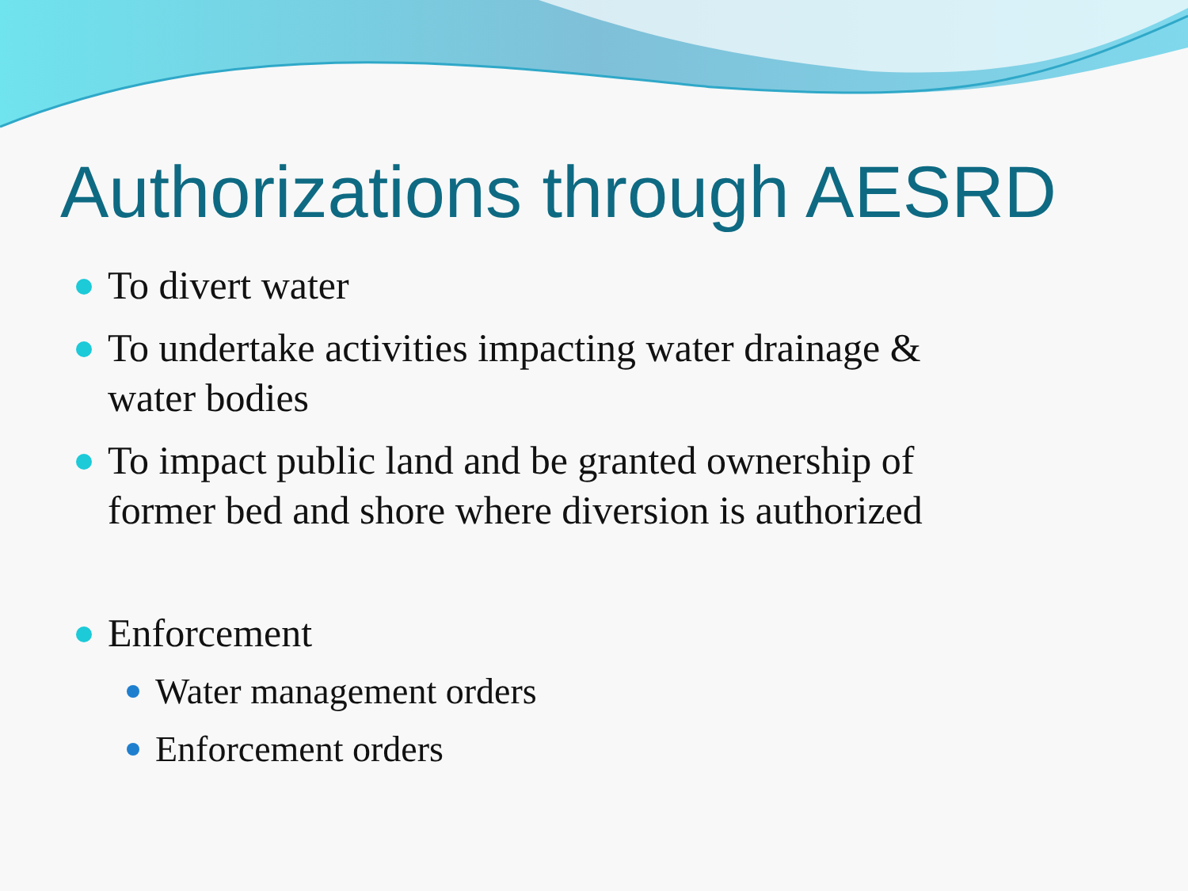Authorizations through AESRD
To divert water
To undertake activities impacting water drainage &
water bodies
To impact public land and be granted ownership of
former bed and shore where diversion is authorized
Enforcement
Water management orders
Enforcement orders